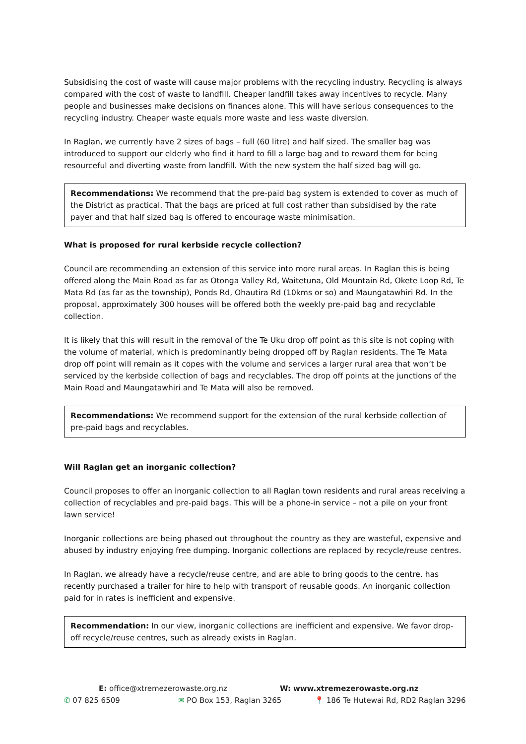Subsidising the cost of waste will cause major problems with the recycling industry. Recycling is always compared with the cost of waste to landfill. Cheaper landfill takes away incentives to recycle. Many people and businesses make decisions on finances alone. This will have serious consequences to the recycling industry. Cheaper waste equals more waste and less waste diversion.
In Raglan, we currently have 2 sizes of bags – full (60 litre) and half sized. The smaller bag was introduced to support our elderly who find it hard to fill a large bag and to reward them for being resourceful and diverting waste from landfill. With the new system the half sized bag will go.
Recommendations: We recommend that the pre-paid bag system is extended to cover as much of the District as practical. That the bags are priced at full cost rather than subsidised by the rate payer and that half sized bag is offered to encourage waste minimisation.
What is proposed for rural kerbside recycle collection?
Council are recommending an extension of this service into more rural areas. In Raglan this is being offered along the Main Road as far as Otonga Valley Rd, Waitetuna, Old Mountain Rd, Okete Loop Rd, Te Mata Rd (as far as the township), Ponds Rd, Ohautira Rd (10kms or so) and Maungatawhiri Rd. In the proposal, approximately 300 houses will be offered both the weekly pre-paid bag and recyclable collection.
It is likely that this will result in the removal of the Te Uku drop off point as this site is not coping with the volume of material, which is predominantly being dropped off by Raglan residents. The Te Mata drop off point will remain as it copes with the volume and services a larger rural area that won’t be serviced by the kerbside collection of bags and recyclables. The drop off points at the junctions of the Main Road and Maungatawhiri and Te Mata will also be removed.
Recommendations: We recommend support for the extension of the rural kerbside collection of pre-paid bags and recyclables.
Will Raglan get an inorganic collection?
Council proposes to offer an inorganic collection to all Raglan town residents and rural areas receiving a collection of recyclables and pre-paid bags. This will be a phone-in service – not a pile on your front lawn service!
Inorganic collections are being phased out throughout the country as they are wasteful, expensive and abused by industry enjoying free dumping. Inorganic collections are replaced by recycle/reuse centres.
In Raglan, we already have a recycle/reuse centre, and are able to bring goods to the centre. has recently purchased a trailer for hire to help with transport of reusable goods. An inorganic collection paid for in rates is inefficient and expensive.
Recommendation: In our view, inorganic collections are inefficient and expensive. We favor drop-off recycle/reuse centres, such as already exists in Raglan.
E: office@xtremezerowaste.org.nz W: www.xtremezerowaste.org.nz
✆ 07 825 6509 ✉ PO Box 153, Raglan 3265 📍 186 Te Hutewai Rd, RD2 Raglan 3296